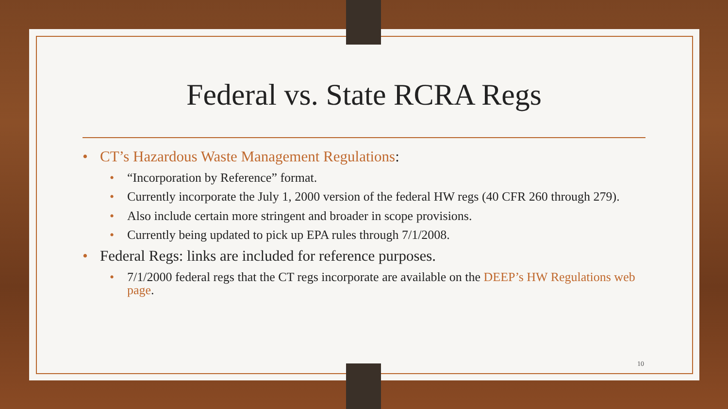Federal vs. State RCRA Regs
• CT’s Hazardous Waste Management Regulations:
• “Incorporation by Reference” format.
• Currently incorporate the July 1, 2000 version of the federal HW regs (40 CFR 260 through 279).
• Also include certain more stringent and broader in scope provisions.
• Currently being updated to pick up EPA rules through 7/1/2008.
• Federal Regs: links are included for reference purposes.
• 7/1/2000 federal regs that the CT regs incorporate are available on the DEEP’s HW Regulations web page.
10